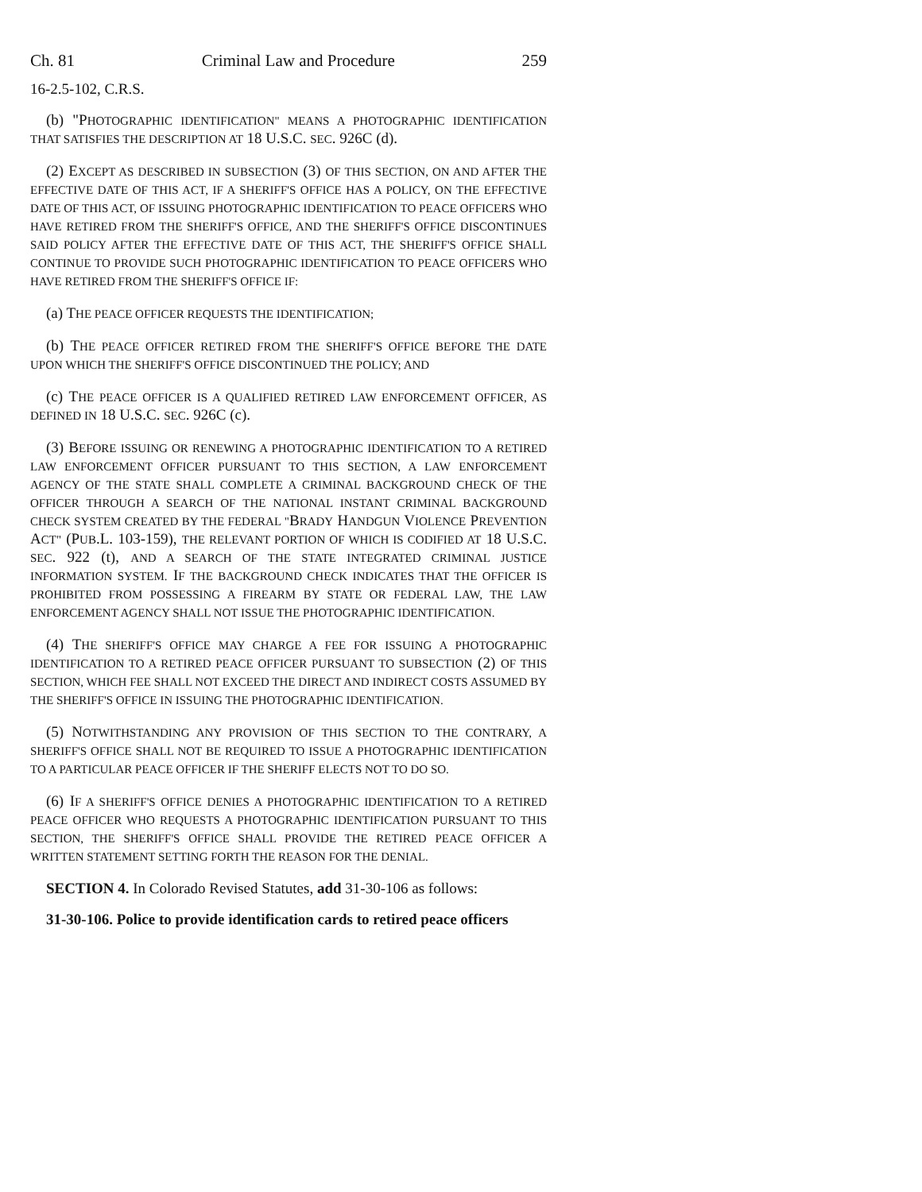Ch. 81 Criminal Law and Procedure 259
16-2.5-102, C.R.S.
(b) "PHOTOGRAPHIC IDENTIFICATION" MEANS A PHOTOGRAPHIC IDENTIFICATION THAT SATISFIES THE DESCRIPTION AT 18 U.S.C. SEC. 926C (d).
(2) EXCEPT AS DESCRIBED IN SUBSECTION (3) OF THIS SECTION, ON AND AFTER THE EFFECTIVE DATE OF THIS ACT, IF A SHERIFF'S OFFICE HAS A POLICY, ON THE EFFECTIVE DATE OF THIS ACT, OF ISSUING PHOTOGRAPHIC IDENTIFICATION TO PEACE OFFICERS WHO HAVE RETIRED FROM THE SHERIFF'S OFFICE, AND THE SHERIFF'S OFFICE DISCONTINUES SAID POLICY AFTER THE EFFECTIVE DATE OF THIS ACT, THE SHERIFF'S OFFICE SHALL CONTINUE TO PROVIDE SUCH PHOTOGRAPHIC IDENTIFICATION TO PEACE OFFICERS WHO HAVE RETIRED FROM THE SHERIFF'S OFFICE IF:
(a) THE PEACE OFFICER REQUESTS THE IDENTIFICATION;
(b) THE PEACE OFFICER RETIRED FROM THE SHERIFF'S OFFICE BEFORE THE DATE UPON WHICH THE SHERIFF'S OFFICE DISCONTINUED THE POLICY; AND
(c) THE PEACE OFFICER IS A QUALIFIED RETIRED LAW ENFORCEMENT OFFICER, AS DEFINED IN 18 U.S.C. SEC. 926C (c).
(3) BEFORE ISSUING OR RENEWING A PHOTOGRAPHIC IDENTIFICATION TO A RETIRED LAW ENFORCEMENT OFFICER PURSUANT TO THIS SECTION, A LAW ENFORCEMENT AGENCY OF THE STATE SHALL COMPLETE A CRIMINAL BACKGROUND CHECK OF THE OFFICER THROUGH A SEARCH OF THE NATIONAL INSTANT CRIMINAL BACKGROUND CHECK SYSTEM CREATED BY THE FEDERAL "BRADY HANDGUN VIOLENCE PREVENTION ACT" (PUB.L. 103-159), THE RELEVANT PORTION OF WHICH IS CODIFIED AT 18 U.S.C. SEC. 922 (t), AND A SEARCH OF THE STATE INTEGRATED CRIMINAL JUSTICE INFORMATION SYSTEM. IF THE BACKGROUND CHECK INDICATES THAT THE OFFICER IS PROHIBITED FROM POSSESSING A FIREARM BY STATE OR FEDERAL LAW, THE LAW ENFORCEMENT AGENCY SHALL NOT ISSUE THE PHOTOGRAPHIC IDENTIFICATION.
(4) THE SHERIFF'S OFFICE MAY CHARGE A FEE FOR ISSUING A PHOTOGRAPHIC IDENTIFICATION TO A RETIRED PEACE OFFICER PURSUANT TO SUBSECTION (2) OF THIS SECTION, WHICH FEE SHALL NOT EXCEED THE DIRECT AND INDIRECT COSTS ASSUMED BY THE SHERIFF'S OFFICE IN ISSUING THE PHOTOGRAPHIC IDENTIFICATION.
(5) NOTWITHSTANDING ANY PROVISION OF THIS SECTION TO THE CONTRARY, A SHERIFF'S OFFICE SHALL NOT BE REQUIRED TO ISSUE A PHOTOGRAPHIC IDENTIFICATION TO A PARTICULAR PEACE OFFICER IF THE SHERIFF ELECTS NOT TO DO SO.
(6) IF A SHERIFF'S OFFICE DENIES A PHOTOGRAPHIC IDENTIFICATION TO A RETIRED PEACE OFFICER WHO REQUESTS A PHOTOGRAPHIC IDENTIFICATION PURSUANT TO THIS SECTION, THE SHERIFF'S OFFICE SHALL PROVIDE THE RETIRED PEACE OFFICER A WRITTEN STATEMENT SETTING FORTH THE REASON FOR THE DENIAL.
SECTION 4. In Colorado Revised Statutes, add 31-30-106 as follows:
31-30-106. Police to provide identification cards to retired peace officers